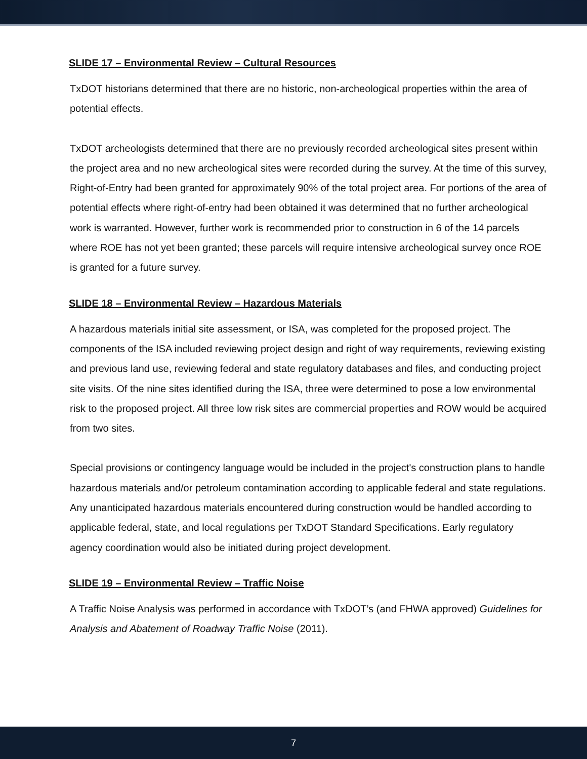SLIDE 17 – Environmental Review – Cultural Resources
TxDOT historians determined that there are no historic, non-archeological properties within the area of potential effects.
TxDOT archeologists determined that there are no previously recorded archeological sites present within the project area and no new archeological sites were recorded during the survey. At the time of this survey, Right-of-Entry had been granted for approximately 90% of the total project area. For portions of the area of potential effects where right-of-entry had been obtained it was determined that no further archeological work is warranted. However, further work is recommended prior to construction in 6 of the 14 parcels where ROE has not yet been granted; these parcels will require intensive archeological survey once ROE is granted for a future survey.
SLIDE 18 – Environmental Review – Hazardous Materials
A hazardous materials initial site assessment, or ISA, was completed for the proposed project. The components of the ISA included reviewing project design and right of way requirements, reviewing existing and previous land use, reviewing federal and state regulatory databases and files, and conducting project site visits. Of the nine sites identified during the ISA, three were determined to pose a low environmental risk to the proposed project. All three low risk sites are commercial properties and ROW would be acquired from two sites.
Special provisions or contingency language would be included in the project's construction plans to handle hazardous materials and/or petroleum contamination according to applicable federal and state regulations. Any unanticipated hazardous materials encountered during construction would be handled according to applicable federal, state, and local regulations per TxDOT Standard Specifications. Early regulatory agency coordination would also be initiated during project development.
SLIDE 19 – Environmental Review – Traffic Noise
A Traffic Noise Analysis was performed in accordance with TxDOT’s (and FHWA approved) Guidelines for Analysis and Abatement of Roadway Traffic Noise (2011).
7